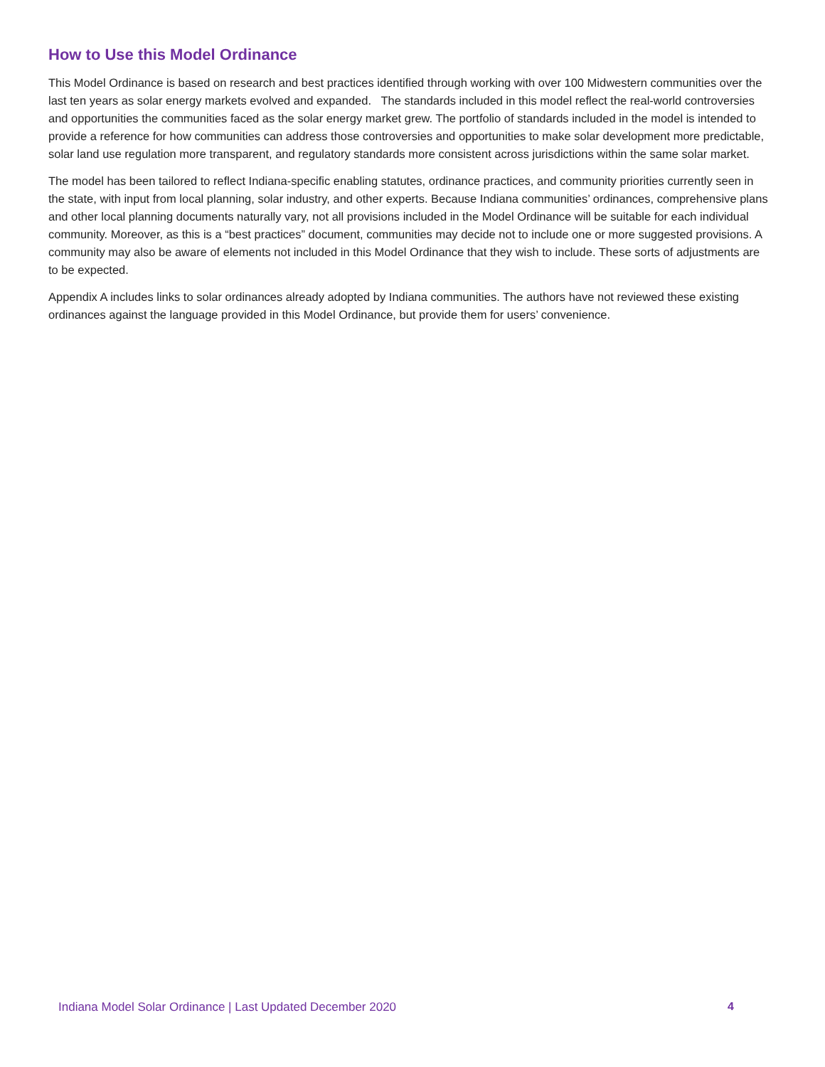How to Use this Model Ordinance
This Model Ordinance is based on research and best practices identified through working with over 100 Midwestern communities over the last ten years as solar energy markets evolved and expanded. The standards included in this model reflect the real-world controversies and opportunities the communities faced as the solar energy market grew. The portfolio of standards included in the model is intended to provide a reference for how communities can address those controversies and opportunities to make solar development more predictable, solar land use regulation more transparent, and regulatory standards more consistent across jurisdictions within the same solar market.
The model has been tailored to reflect Indiana-specific enabling statutes, ordinance practices, and community priorities currently seen in the state, with input from local planning, solar industry, and other experts. Because Indiana communities’ ordinances, comprehensive plans and other local planning documents naturally vary, not all provisions included in the Model Ordinance will be suitable for each individual community. Moreover, as this is a “best practices” document, communities may decide not to include one or more suggested provisions. A community may also be aware of elements not included in this Model Ordinance that they wish to include. These sorts of adjustments are to be expected.
Appendix A includes links to solar ordinances already adopted by Indiana communities. The authors have not reviewed these existing ordinances against the language provided in this Model Ordinance, but provide them for users’ convenience.
Indiana Model Solar Ordinance | Last Updated December 2020 4